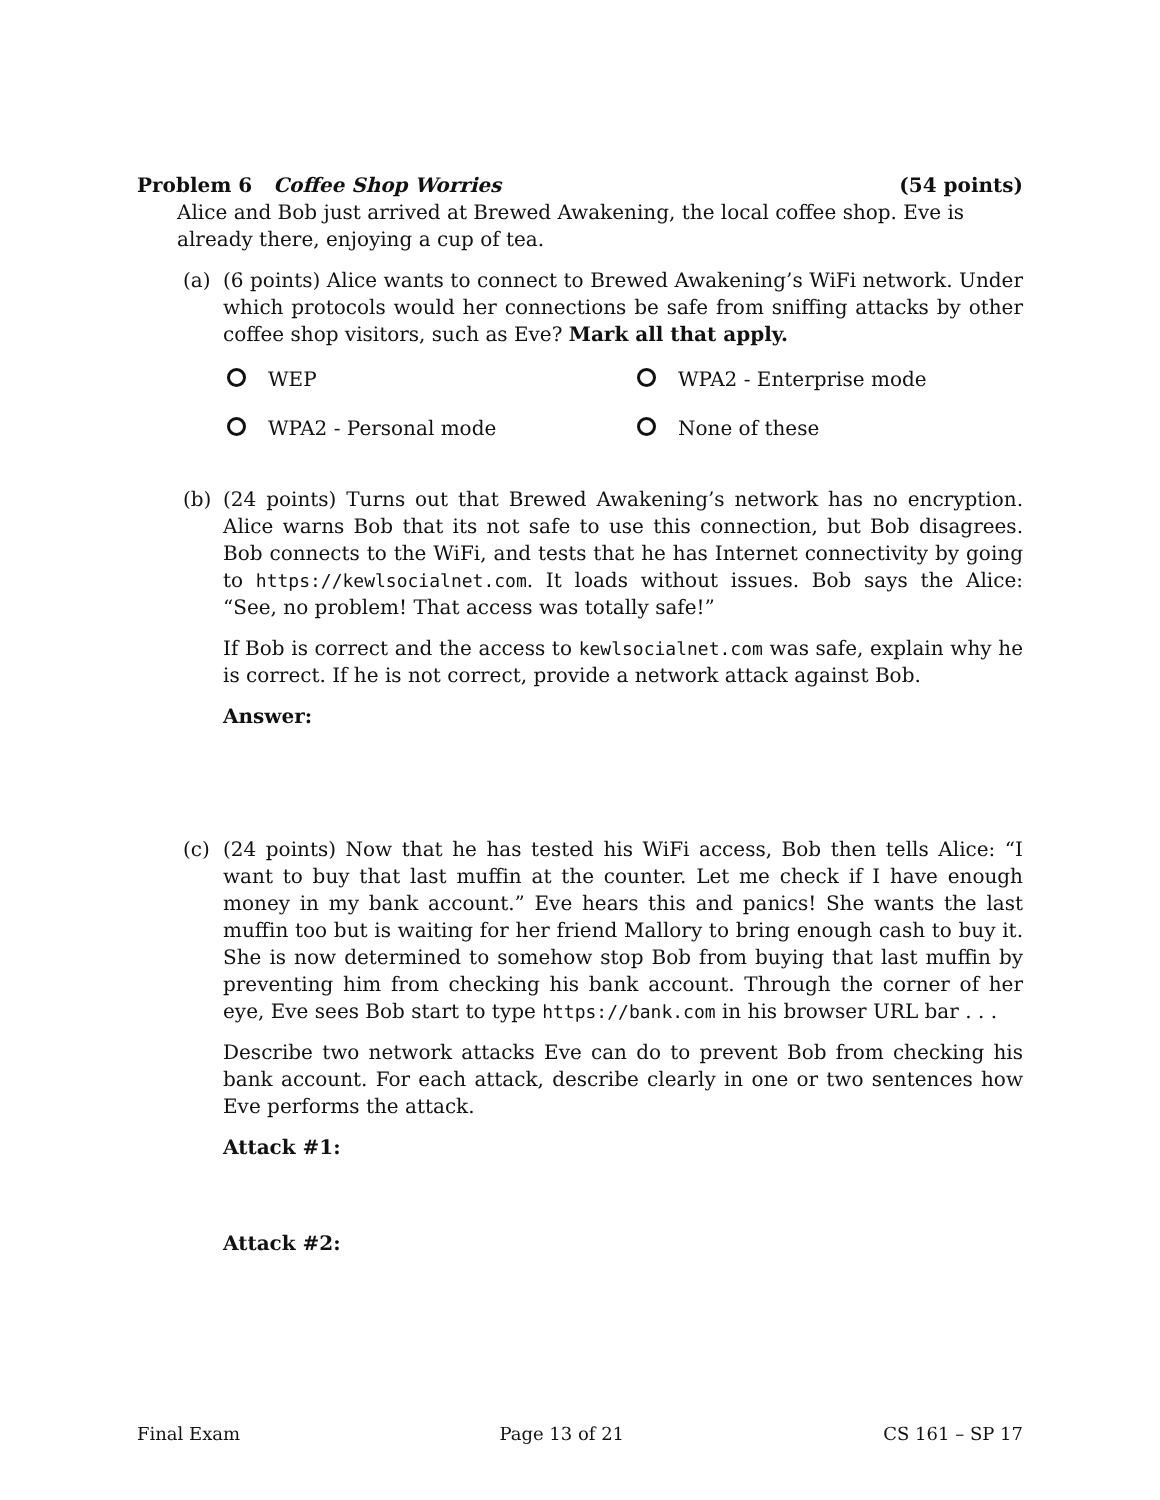Problem 6 Coffee Shop Worries (54 points)
Alice and Bob just arrived at Brewed Awakening, the local coffee shop. Eve is already there, enjoying a cup of tea.
(a) (6 points) Alice wants to connect to Brewed Awakening’s WiFi network. Under which protocols would her connections be safe from sniffing attacks by other coffee shop visitors, such as Eve? Mark all that apply.
WEP
WPA2 - Enterprise mode
WPA2 - Personal mode
None of these
(b) (24 points) Turns out that Brewed Awakening’s network has no encryption. Alice warns Bob that its not safe to use this connection, but Bob disagrees. Bob connects to the WiFi, and tests that he has Internet connectivity by going to https://kewlsocialnet.com. It loads without issues. Bob says the Alice: “See, no problem! That access was totally safe!”
If Bob is correct and the access to kewlsocialnet.com was safe, explain why he is correct. If he is not correct, provide a network attack against Bob.
Answer:
(c) (24 points) Now that he has tested his WiFi access, Bob then tells Alice: “I want to buy that last muffin at the counter. Let me check if I have enough money in my bank account.” Eve hears this and panics! She wants the last muffin too but is waiting for her friend Mallory to bring enough cash to buy it. She is now determined to somehow stop Bob from buying that last muffin by preventing him from checking his bank account. Through the corner of her eye, Eve sees Bob start to type https://bank.com in his browser URL bar . . .
Describe two network attacks Eve can do to prevent Bob from checking his bank account. For each attack, describe clearly in one or two sentences how Eve performs the attack.
Attack #1:
Attack #2:
Final Exam Page 13 of 21 CS 161 – SP 17